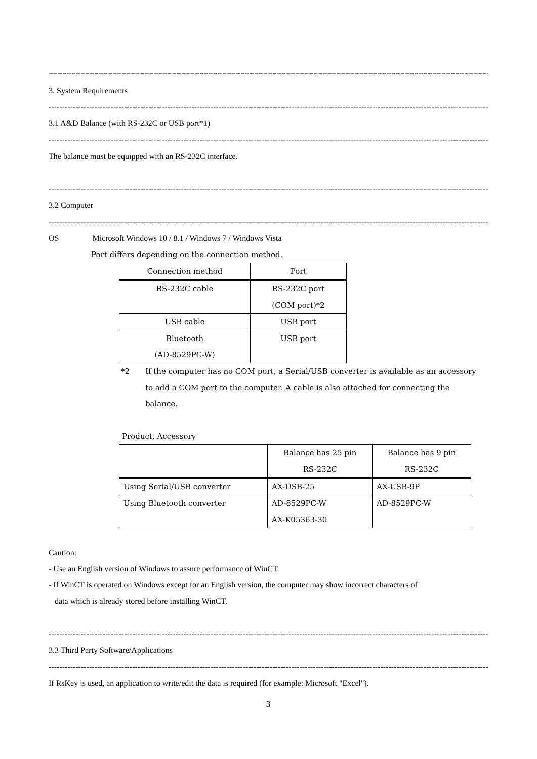==================================================================================================
3. System Requirements
------------------------------------------------------------------------------------------------------------------------------------------------------------------------
3.1 A&D Balance (with RS-232C or USB port*1)
------------------------------------------------------------------------------------------------------------------------------------------------------------------------
The balance must be equipped with an RS-232C interface.
------------------------------------------------------------------------------------------------------------------------------------------------------------------------
3.2 Computer
------------------------------------------------------------------------------------------------------------------------------------------------------------------------
OS Microsoft Windows 10 / 8.1 / Windows 7 / Windows Vista
Port differs depending on the connection method.
| Connection method | Port |
| --- | --- |
| RS-232C cable | RS-232C port (COM port)*2 |
| USB cable | USB port |
| Bluetooth (AD-8529PC-W) | USB port |
*2 If the computer has no COM port, a Serial/USB converter is available as an accessory to add a COM port to the computer. A cable is also attached for connecting the balance.
Product, Accessory
| | Balance has 25 pin RS-232C | Balance has 9 pin RS-232C |
| --- | --- | --- |
| Using Serial/USB converter | AX-USB-25 | AX-USB-9P |
| Using Bluetooth converter | AD-8529PC-W AX-K05363-30 | AD-8529PC-W |
Caution:
- Use an English version of Windows to assure performance of WinCT.
- If WinCT is operated on Windows except for an English version, the computer may show incorrect characters of
data which is already stored before installing WinCT.
------------------------------------------------------------------------------------------------------------------------------------------------------------------------
3.3 Third Party Software/Applications
------------------------------------------------------------------------------------------------------------------------------------------------------------------------
If RsKey is used, an application to write/edit the data is required (for example: Microsoft "Excel").
3